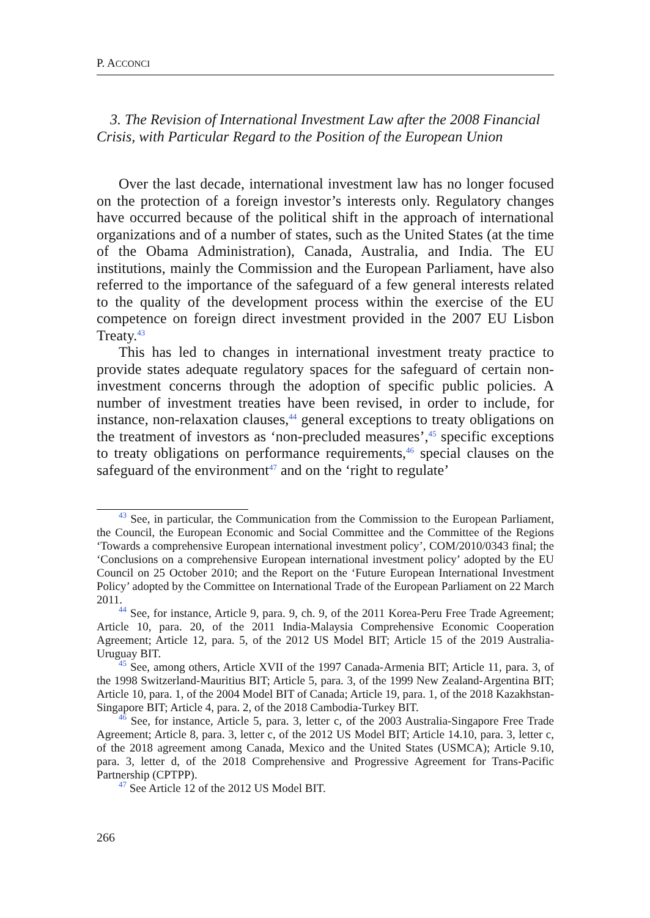P. ACCONCI
3. The Revision of International Investment Law after the 2008 Financial Crisis, with Particular Regard to the Position of the European Union
Over the last decade, international investment law has no longer focused on the protection of a foreign investor’s interests only. Regulatory changes have occurred because of the political shift in the approach of international organizations and of a number of states, such as the United States (at the time of the Obama Administration), Canada, Australia, and India. The EU institutions, mainly the Commission and the European Parliament, have also referred to the importance of the safeguard of a few general interests related to the quality of the development process within the exercise of the EU competence on foreign direct investment provided in the 2007 EU Lisbon Treaty.<sup>43</sup>
This has led to changes in international investment treaty practice to provide states adequate regulatory spaces for the safeguard of certain non-investment concerns through the adoption of specific public policies. A number of investment treaties have been revised, in order to include, for instance, non-relaxation clauses,<sup>44</sup> general exceptions to treaty obligations on the treatment of investors as ‘non-precluded measures’,<sup>45</sup> specific exceptions to treaty obligations on performance requirements,<sup>46</sup> special clauses on the safeguard of the environment<sup>47</sup> and on the ‘right to regulate’
<sup>43</sup> See, in particular, the Communication from the Commission to the European Parliament, the Council, the European Economic and Social Committee and the Committee of the Regions ‘Towards a comprehensive European international investment policy’, COM/2010/0343 final; the ‘Conclusions on a comprehensive European international investment policy’ adopted by the EU Council on 25 October 2010; and the Report on the ‘Future European International Investment Policy’ adopted by the Committee on International Trade of the European Parliament on 22 March 2011.
<sup>44</sup> See, for instance, Article 9, para. 9, ch. 9, of the 2011 Korea-Peru Free Trade Agreement; Article 10, para. 20, of the 2011 India-Malaysia Comprehensive Economic Cooperation Agreement; Article 12, para. 5, of the 2012 US Model BIT; Article 15 of the 2019 Australia-Uruguay BIT.
<sup>45</sup> See, among others, Article XVII of the 1997 Canada-Armenia BIT; Article 11, para. 3, of the 1998 Switzerland-Mauritius BIT; Article 5, para. 3, of the 1999 New Zealand-Argentina BIT; Article 10, para. 1, of the 2004 Model BIT of Canada; Article 19, para. 1, of the 2018 Kazakhstan-Singapore BIT; Article 4, para. 2, of the 2018 Cambodia-Turkey BIT.
<sup>46</sup> See, for instance, Article 5, para. 3, letter c, of the 2003 Australia-Singapore Free Trade Agreement; Article 8, para. 3, letter c, of the 2012 US Model BIT; Article 14.10, para. 3, letter c, of the 2018 agreement among Canada, Mexico and the United States (USMCA); Article 9.10, para. 3, letter d, of the 2018 Comprehensive and Progressive Agreement for Trans-Pacific Partnership (CPTPP).
<sup>47</sup> See Article 12 of the 2012 US Model BIT.
266